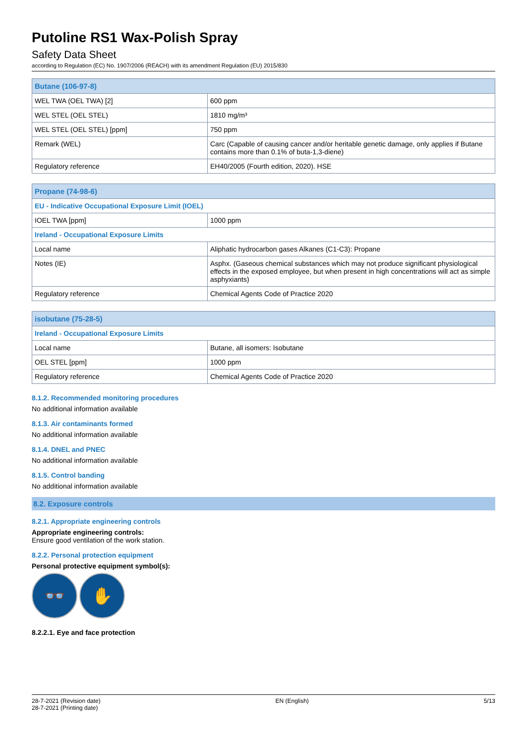Putoline RS1 Wax-Polish Spray
Safety Data Sheet
according to Regulation (EC) No. 1907/2006 (REACH) with its amendment Regulation (EU) 2015/830
| Butane (106-97-8) | |
| --- | --- |
| WEL TWA (OEL TWA) [2] | 600 ppm |
| WEL STEL (OEL STEL) | 1810 mg/m³ |
| WEL STEL (OEL STEL) [ppm] | 750 ppm |
| Remark (WEL) | Carc (Capable of causing cancer and/or heritable genetic damage, only applies if Butane contains more than 0.1% of buta-1,3-diene) |
| Regulatory reference | EH40/2005 (Fourth edition, 2020). HSE |
| Propane (74-98-6) | |
| --- | --- |
| EU - Indicative Occupational Exposure Limit (IOEL) | |
| IOEL TWA [ppm] | 1000 ppm |
| Ireland - Occupational Exposure Limits | |
| Local name | Aliphatic hydrocarbon gases Alkanes (C1-C3): Propane |
| Notes (IE) | Asphx. (Gaseous chemical substances which may not produce significant physiological effects in the exposed employee, but when present in high concentrations will act as simple asphyxiants) |
| Regulatory reference | Chemical Agents Code of Practice 2020 |
| isobutane (75-28-5) | |
| --- | --- |
| Ireland - Occupational Exposure Limits | |
| Local name | Butane, all isomers: Isobutane |
| OEL STEL [ppm] | 1000 ppm |
| Regulatory reference | Chemical Agents Code of Practice 2020 |
8.1.2. Recommended monitoring procedures
No additional information available
8.1.3. Air contaminants formed
No additional information available
8.1.4. DNEL and PNEC
No additional information available
8.1.5. Control banding
No additional information available
8.2. Exposure controls
8.2.1. Appropriate engineering controls
Appropriate engineering controls:
Ensure good ventilation of the work station.
8.2.2. Personal protection equipment
Personal protective equipment symbol(s):
👓 ✋
8.2.2.1. Eye and face protection
28-7-2021 (Revision date)
28-7-2021 (Printing date)
EN (English) 5/13